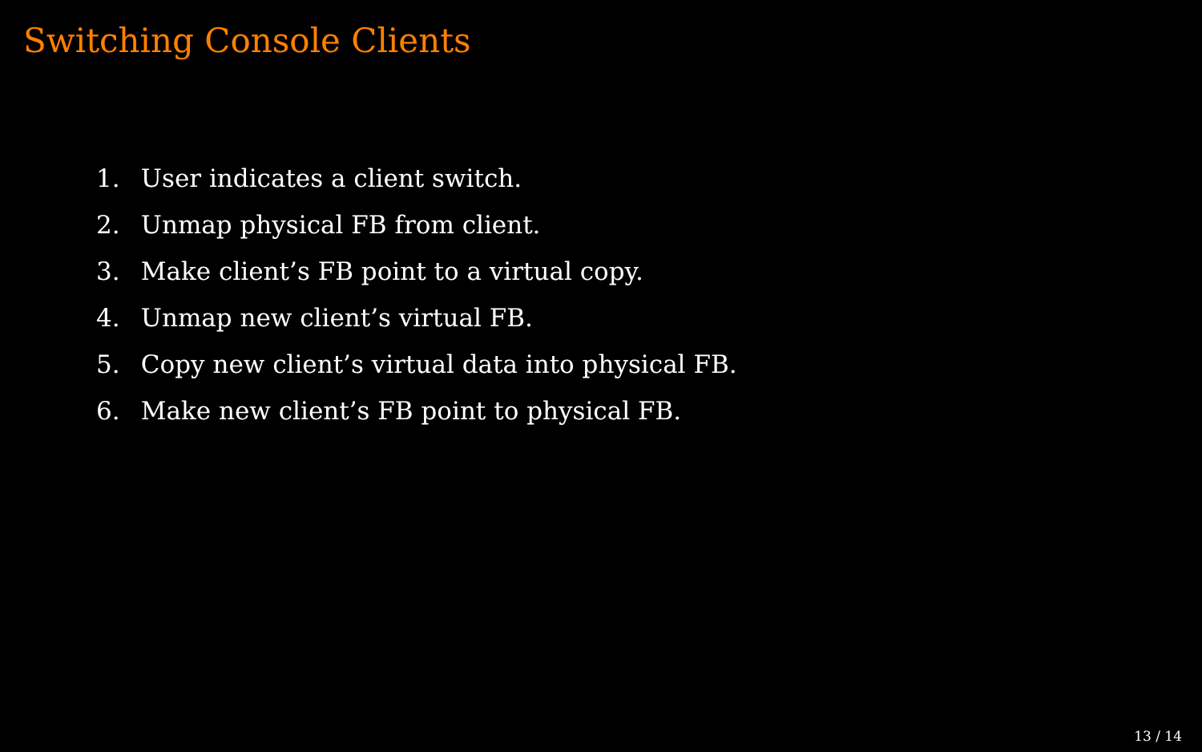Switching Console Clients
1. User indicates a client switch.
2. Unmap physical FB from client.
3. Make client’s FB point to a virtual copy.
4. Unmap new client’s virtual FB.
5. Copy new client’s virtual data into physical FB.
6. Make new client’s FB point to physical FB.
13 / 14